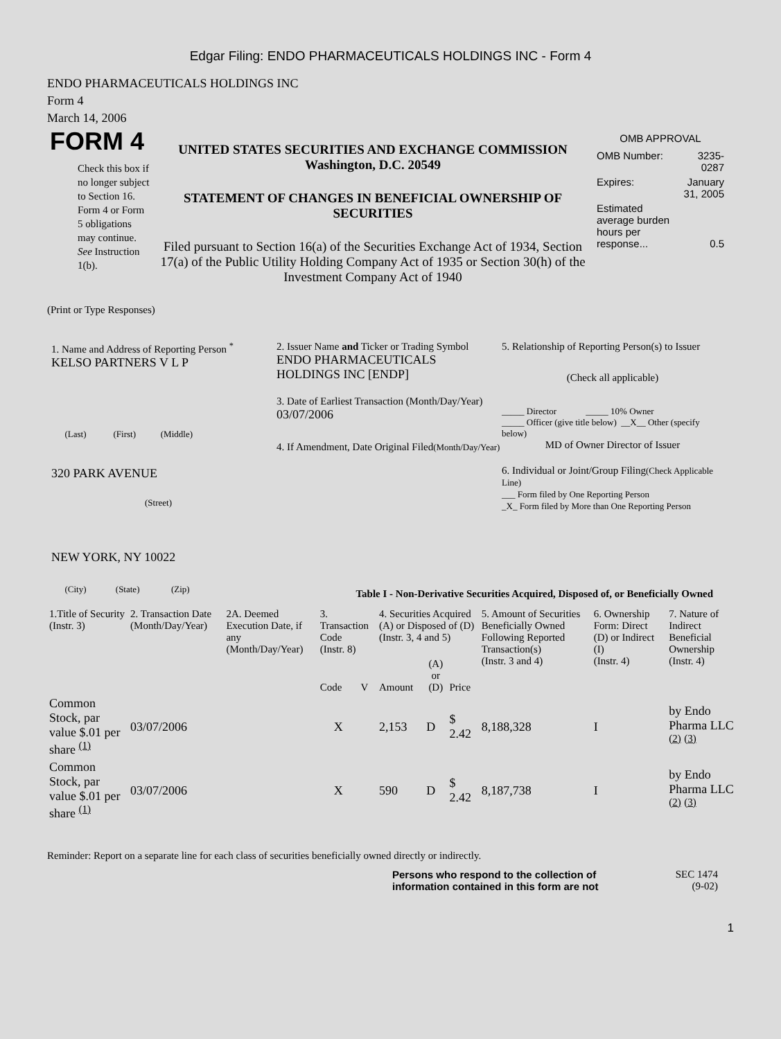Edgar Filing: ENDO PHARMACEUTICALS HOLDINGS INC - Form 4
ENDO PHARMACEUTICALS HOLDINGS INC
Form 4
March 14, 2006
FORM 4
Check this box if no longer subject to Section 16. Form 4 or Form 5 obligations may continue. See Instruction 1(b).
UNITED STATES SECURITIES AND EXCHANGE COMMISSION
Washington, D.C. 20549
STATEMENT OF CHANGES IN BENEFICIAL OWNERSHIP OF SECURITIES
Filed pursuant to Section 16(a) of the Securities Exchange Act of 1934, Section 17(a) of the Public Utility Holding Company Act of 1935 or Section 30(h) of the Investment Company Act of 1940
OMB APPROVAL
| OMB Number: | 3235-0287 |
| Expires: | January 31, 2005 |
| Estimated average burden hours per response... | 0.5 |
(Print or Type Responses)
1. Name and Address of Reporting Person <sup>*</sup>
KELSO PARTNERS V L P
(Last) (First) (Middle)
320 PARK AVENUE
(Street)
NEW YORK, NY 10022
(City) (State) (Zip)
2. Issuer Name and Ticker or Trading Symbol
ENDO PHARMACEUTICALS HOLDINGS INC [ENDP]
3. Date of Earliest Transaction (Month/Day/Year)
03/07/2006
4. If Amendment, Date Original Filed(Month/Day/Year)
5. Relationship of Reporting Person(s) to Issuer
(Check all applicable)
_____ Director _____ 10% Owner
_____ Officer (give title below) __X__ Other (specify below)
MD of Owner Director of Issuer
6. Individual or Joint/Group Filing(Check Applicable Line)
___ Form filed by One Reporting Person
_X_ Form filed by More than One Reporting Person
Table I - Non-Derivative Securities Acquired, Disposed of, or Beneficially Owned
| 1.Title of Security (Instr. 3) | 2. Transaction Date (Month/Day/Year) | 2A. Deemed Execution Date, if any (Month/Day/Year) | 3. Transaction Code (Instr. 8) | | 4. Securities Acquired (A) or Disposed of (D) (Instr. 3, 4 and 5) | | | 5. Amount of Securities Beneficially Owned Following Reported Transaction(s) (Instr. 3 and 4) | 6. Ownership Form: Direct (D) or Indirect (I) (Instr. 4) | 7. Nature of Indirect Beneficial Ownership (Instr. 4) |
| --- | --- | --- | --- | --- | --- | --- | --- | --- | --- | --- |
| | | | Code | V | Amount | (A) or (D) | Price | | | |
| Common Stock, par value $.01 per share <sup>(1)</sup> | 03/07/2006 | | X | | 2,153 | D | $ 2.42 | 8,188,328 | I | by Endo Pharma LLC <sup>(2)</sup> <sup>(3)</sup> |
| Common Stock, par value $.01 per share <sup>(1)</sup> | 03/07/2006 | | X | | 590 | D | $ 2.42 | 8,187,738 | I | by Endo Pharma LLC <sup>(2)</sup> <sup>(3)</sup> |
Reminder: Report on a separate line for each class of securities beneficially owned directly or indirectly.
Persons who respond to the collection of information contained in this form are not
SEC 1474
(9-02)
1